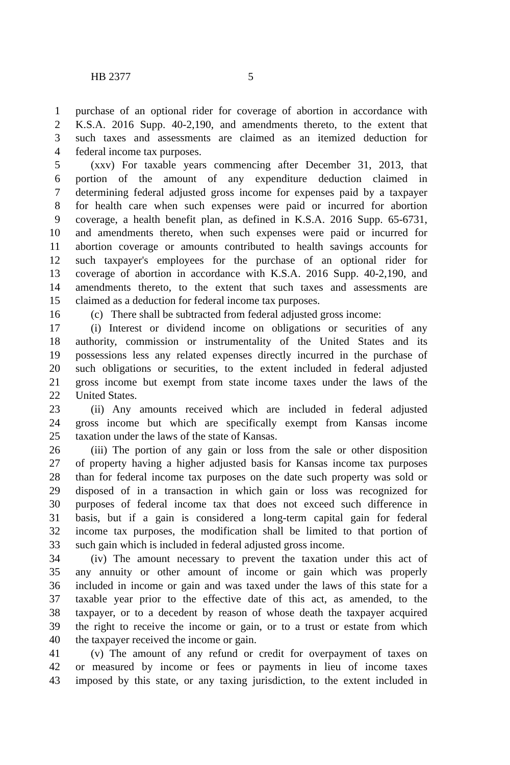HB 2377 5
1 purchase of an optional rider for coverage of abortion in accordance with
2 K.S.A. 2016 Supp. 40-2,190, and amendments thereto, to the extent that
3 such taxes and assessments are claimed as an itemized deduction for
4 federal income tax purposes.
5 (xxv) For taxable years commencing after December 31, 2013, that
6 portion of the amount of any expenditure deduction claimed in
7 determining federal adjusted gross income for expenses paid by a taxpayer
8 for health care when such expenses were paid or incurred for abortion
9 coverage, a health benefit plan, as defined in K.S.A. 2016 Supp. 65-6731,
10 and amendments thereto, when such expenses were paid or incurred for
11 abortion coverage or amounts contributed to health savings accounts for
12 such taxpayer's employees for the purchase of an optional rider for
13 coverage of abortion in accordance with K.S.A. 2016 Supp. 40-2,190, and
14 amendments thereto, to the extent that such taxes and assessments are
15 claimed as a deduction for federal income tax purposes.
16 (c) There shall be subtracted from federal adjusted gross income:
17 (i) Interest or dividend income on obligations or securities of any
18 authority, commission or instrumentality of the United States and its
19 possessions less any related expenses directly incurred in the purchase of
20 such obligations or securities, to the extent included in federal adjusted
21 gross income but exempt from state income taxes under the laws of the
22 United States.
23 (ii) Any amounts received which are included in federal adjusted
24 gross income but which are specifically exempt from Kansas income
25 taxation under the laws of the state of Kansas.
26 (iii) The portion of any gain or loss from the sale or other disposition
27 of property having a higher adjusted basis for Kansas income tax purposes
28 than for federal income tax purposes on the date such property was sold or
29 disposed of in a transaction in which gain or loss was recognized for
30 purposes of federal income tax that does not exceed such difference in
31 basis, but if a gain is considered a long-term capital gain for federal
32 income tax purposes, the modification shall be limited to that portion of
33 such gain which is included in federal adjusted gross income.
34 (iv) The amount necessary to prevent the taxation under this act of
35 any annuity or other amount of income or gain which was properly
36 included in income or gain and was taxed under the laws of this state for a
37 taxable year prior to the effective date of this act, as amended, to the
38 taxpayer, or to a decedent by reason of whose death the taxpayer acquired
39 the right to receive the income or gain, or to a trust or estate from which
40 the taxpayer received the income or gain.
41 (v) The amount of any refund or credit for overpayment of taxes on
42 or measured by income or fees or payments in lieu of income taxes
43 imposed by this state, or any taxing jurisdiction, to the extent included in